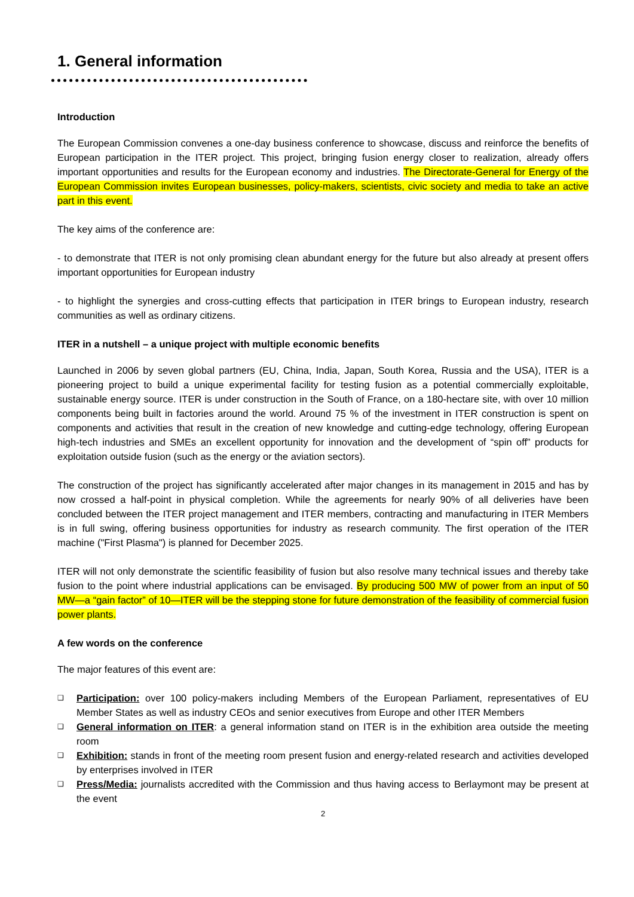1. General information
Introduction
The European Commission convenes a one-day business conference to showcase, discuss and reinforce the benefits of European participation in the ITER project. This project, bringing fusion energy closer to realization, already offers important opportunities and results for the European economy and industries. The Directorate-General for Energy of the European Commission invites European businesses, policy-makers, scientists, civic society and media to take an active part in this event.
The key aims of the conference are:
- to demonstrate that ITER is not only promising clean abundant energy for the future but also already at present offers important opportunities for European industry
- to highlight the synergies and cross-cutting effects that participation in ITER brings to European industry, research communities as well as ordinary citizens.
ITER in a nutshell – a unique project with multiple economic benefits
Launched in 2006 by seven global partners (EU, China, India, Japan, South Korea, Russia and the USA), ITER is a pioneering project to build a unique experimental facility for testing fusion as a potential commercially exploitable, sustainable energy source. ITER is under construction in the South of France, on a 180-hectare site, with over 10 million components being built in factories around the world. Around 75 % of the investment in ITER construction is spent on components and activities that result in the creation of new knowledge and cutting-edge technology, offering European high-tech industries and SMEs an excellent opportunity for innovation and the development of “spin off” products for exploitation outside fusion (such as the energy or the aviation sectors).
The construction of the project has significantly accelerated after major changes in its management in 2015 and has by now crossed a half-point in physical completion. While the agreements for nearly 90% of all deliveries have been concluded between the ITER project management and ITER members, contracting and manufacturing in ITER Members is in full swing, offering business opportunities for industry as research community. The first operation of the ITER machine ("First Plasma") is planned for December 2025.
ITER will not only demonstrate the scientific feasibility of fusion but also resolve many technical issues and thereby take fusion to the point where industrial applications can be envisaged. By producing 500 MW of power from an input of 50 MW—a “gain factor” of 10—ITER will be the stepping stone for future demonstration of the feasibility of commercial fusion power plants.
A few words on the conference
The major features of this event are:
❑ Participation: over 100 policy-makers including Members of the European Parliament, representatives of EU Member States as well as industry CEOs and senior executives from Europe and other ITER Members
❑ General information on ITER: a general information stand on ITER is in the exhibition area outside the meeting room
❑ Exhibition: stands in front of the meeting room present fusion and energy-related research and activities developed by enterprises involved in ITER
❑ Press/Media: journalists accredited with the Commission and thus having access to Berlaymont may be present at the event
2